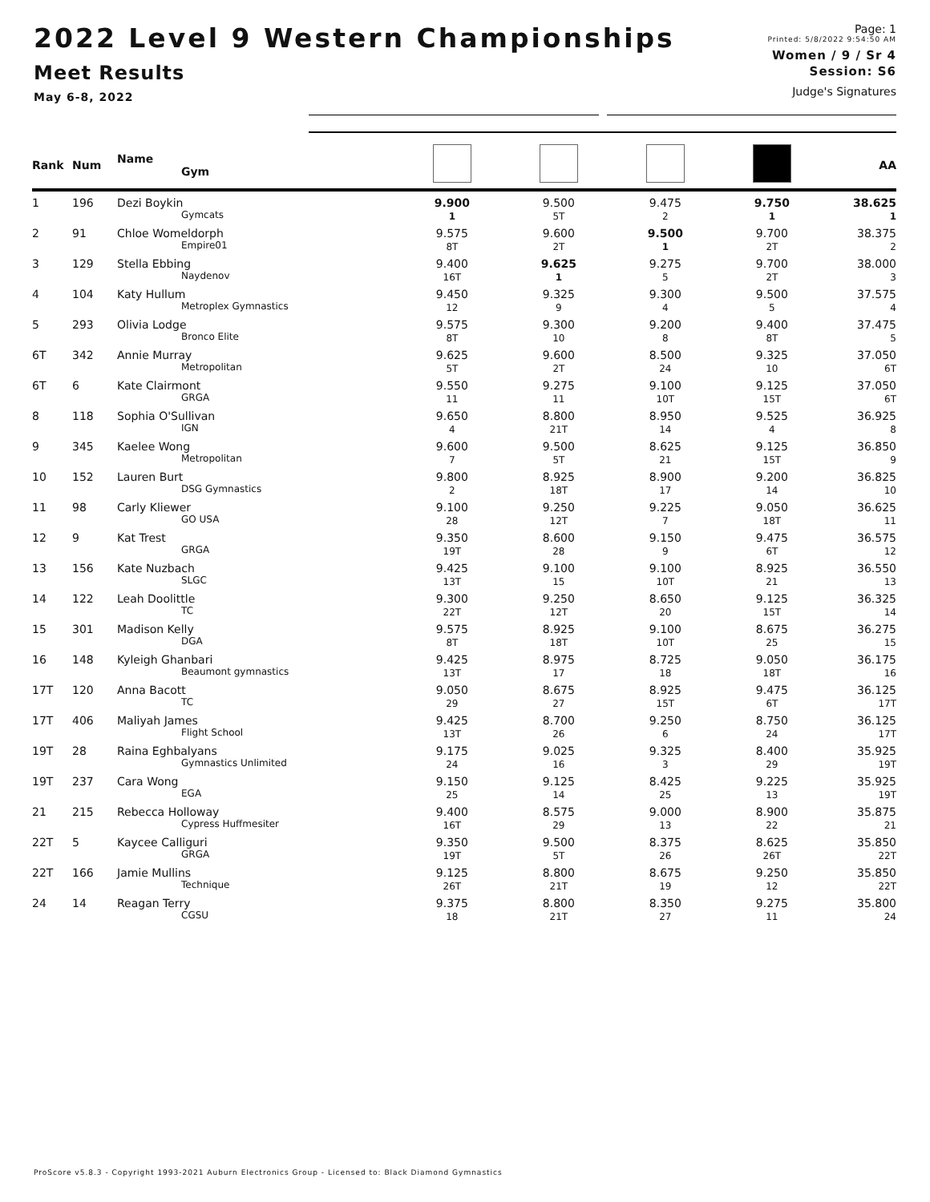2022 Level 9 Western Championships
Meet Results
May 6-8, 2022
Page: 1
Printed: 5/8/2022 9:54:50 AM
Women / 9 / Sr 4
Session: S6
Judge's Signatures
| Rank | Num | Name Gym | | | | | AA |
| --- | --- | --- | --- | --- | --- | --- | --- |
| 1 | 196 | Dezi Boykin Gymcats | 9.900 1 | 9.500 5T | 9.475 2 | 9.750 1 | 38.625 1 |
| 2 | 91 | Chloe Womeldorph Empire01 | 9.575 8T | 9.600 2T | 9.500 1 | 9.700 2T | 38.375 2 |
| 3 | 129 | Stella Ebbing Naydenov | 9.400 16T | 9.625 1 | 9.275 5 | 9.700 2T | 38.000 3 |
| 4 | 104 | Katy Hullum Metroplex Gymnastics | 9.450 12 | 9.325 9 | 9.300 4 | 9.500 5 | 37.575 4 |
| 5 | 293 | Olivia Lodge Bronco Elite | 9.575 8T | 9.300 10 | 9.200 8 | 9.400 8T | 37.475 5 |
| 6T | 342 | Annie Murray Metropolitan | 9.625 5T | 9.600 2T | 8.500 24 | 9.325 10 | 37.050 6T |
| 6T | 6 | Kate Clairmont GRGA | 9.550 11 | 9.275 11 | 9.100 10T | 9.125 15T | 37.050 6T |
| 8 | 118 | Sophia O'Sullivan IGN | 9.650 4 | 8.800 21T | 8.950 14 | 9.525 4 | 36.925 8 |
| 9 | 345 | Kaelee Wong Metropolitan | 9.600 7 | 9.500 5T | 8.625 21 | 9.125 15T | 36.850 9 |
| 10 | 152 | Lauren Burt DSG Gymnastics | 9.800 2 | 8.925 18T | 8.900 17 | 9.200 14 | 36.825 10 |
| 11 | 98 | Carly Kliewer GO USA | 9.100 28 | 9.250 12T | 9.225 7 | 9.050 18T | 36.625 11 |
| 12 | 9 | Kat Trest GRGA | 9.350 19T | 8.600 28 | 9.150 9 | 9.475 6T | 36.575 12 |
| 13 | 156 | Kate Nuzbach SLGC | 9.425 13T | 9.100 15 | 9.100 10T | 8.925 21 | 36.550 13 |
| 14 | 122 | Leah Doolittle TC | 9.300 22T | 9.250 12T | 8.650 20 | 9.125 15T | 36.325 14 |
| 15 | 301 | Madison Kelly DGA | 9.575 8T | 8.925 18T | 9.100 10T | 8.675 25 | 36.275 15 |
| 16 | 148 | Kyleigh Ghanbari Beaumont gymnastics | 9.425 13T | 8.975 17 | 8.725 18 | 9.050 18T | 36.175 16 |
| 17T | 120 | Anna Bacott TC | 9.050 29 | 8.675 27 | 8.925 15T | 9.475 6T | 36.125 17T |
| 17T | 406 | Maliyah James Flight School | 9.425 13T | 8.700 26 | 9.250 6 | 8.750 24 | 36.125 17T |
| 19T | 28 | Raina Eghbalyans Gymnastics Unlimited | 9.175 24 | 9.025 16 | 9.325 3 | 8.400 29 | 35.925 19T |
| 19T | 237 | Cara Wong EGA | 9.150 25 | 9.125 14 | 8.425 25 | 9.225 13 | 35.925 19T |
| 21 | 215 | Rebecca Holloway Cypress Huffmesiter | 9.400 16T | 8.575 29 | 9.000 13 | 8.900 22 | 35.875 21 |
| 22T | 5 | Kaycee Calliguri GRGA | 9.350 19T | 9.500 5T | 8.375 26 | 8.625 26T | 35.850 22T |
| 22T | 166 | Jamie Mullins Technique | 9.125 26T | 8.800 21T | 8.675 19 | 9.250 12 | 35.850 22T |
| 24 | 14 | Reagan Terry CGSU | 9.375 18 | 8.800 21T | 8.350 27 | 9.275 11 | 35.800 24 |
ProScore v5.8.3 - Copyright 1993-2021 Auburn Electronics Group - Licensed to: Black Diamond Gymnastics